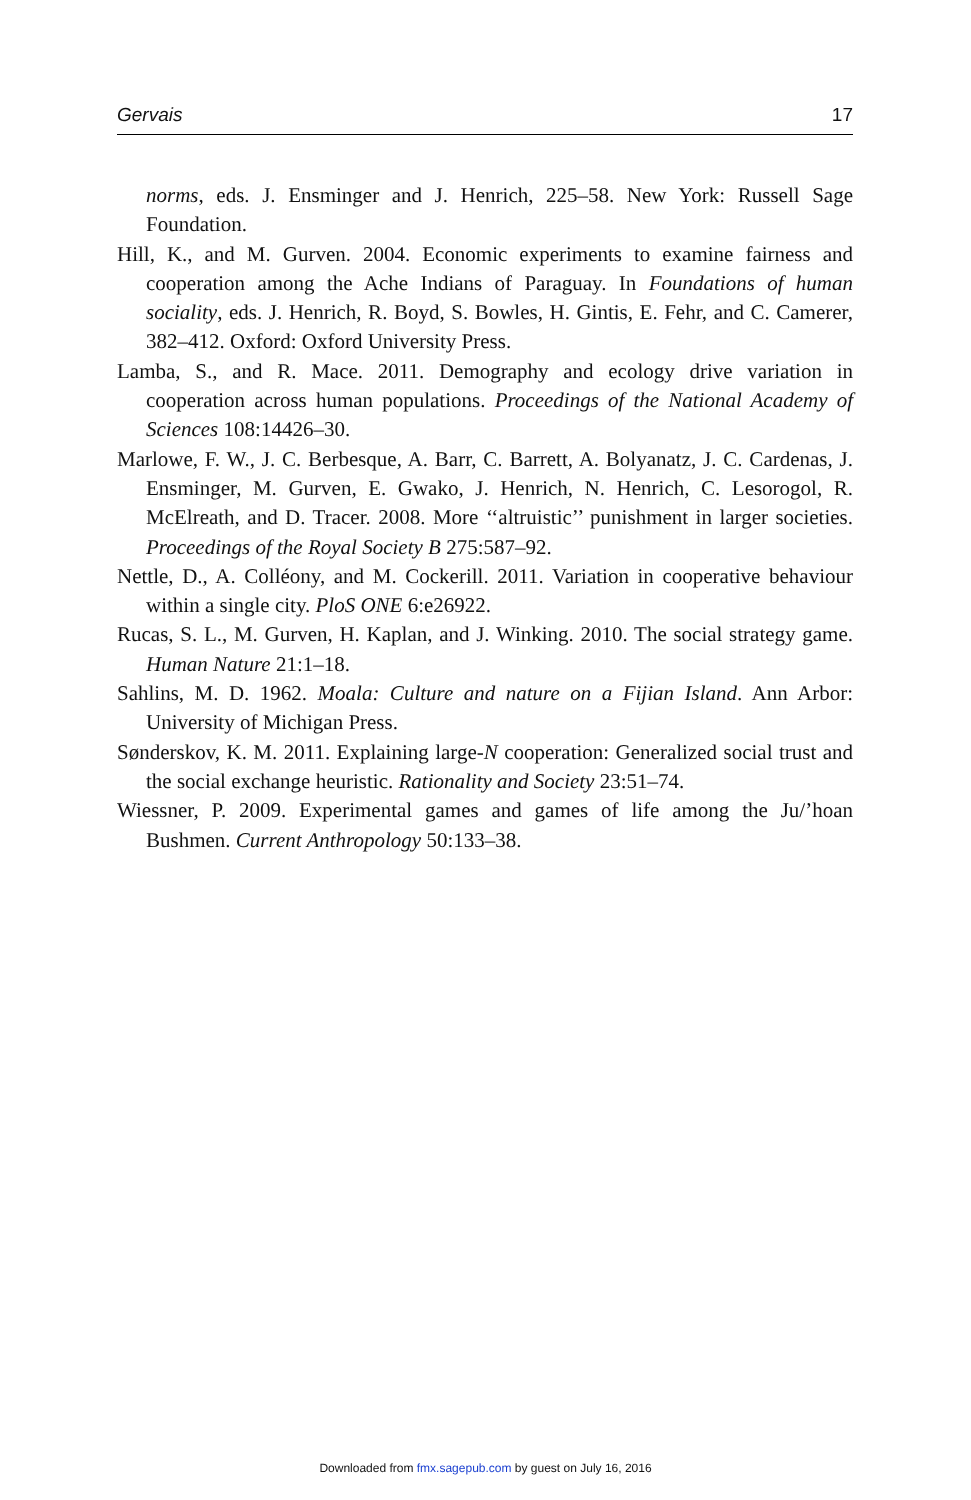Gervais 17
norms, eds. J. Ensminger and J. Henrich, 225–58. New York: Russell Sage Foundation.
Hill, K., and M. Gurven. 2004. Economic experiments to examine fairness and cooperation among the Ache Indians of Paraguay. In Foundations of human sociality, eds. J. Henrich, R. Boyd, S. Bowles, H. Gintis, E. Fehr, and C. Camerer, 382–412. Oxford: Oxford University Press.
Lamba, S., and R. Mace. 2011. Demography and ecology drive variation in cooperation across human populations. Proceedings of the National Academy of Sciences 108:14426–30.
Marlowe, F. W., J. C. Berbesque, A. Barr, C. Barrett, A. Bolyanatz, J. C. Cardenas, J. Ensminger, M. Gurven, E. Gwako, J. Henrich, N. Henrich, C. Lesorogol, R. McElreath, and D. Tracer. 2008. More ‘‘altruistic’’ punishment in larger societies. Proceedings of the Royal Society B 275:587–92.
Nettle, D., A. Colléony, and M. Cockerill. 2011. Variation in cooperative behaviour within a single city. PloS ONE 6:e26922.
Rucas, S. L., M. Gurven, H. Kaplan, and J. Winking. 2010. The social strategy game. Human Nature 21:1–18.
Sahlins, M. D. 1962. Moala: Culture and nature on a Fijian Island. Ann Arbor: University of Michigan Press.
Sønderskov, K. M. 2011. Explaining large-N cooperation: Generalized social trust and the social exchange heuristic. Rationality and Society 23:51–74.
Wiessner, P. 2009. Experimental games and games of life among the Ju/’hoan Bushmen. Current Anthropology 50:133–38.
Downloaded from fmx.sagepub.com by guest on July 16, 2016